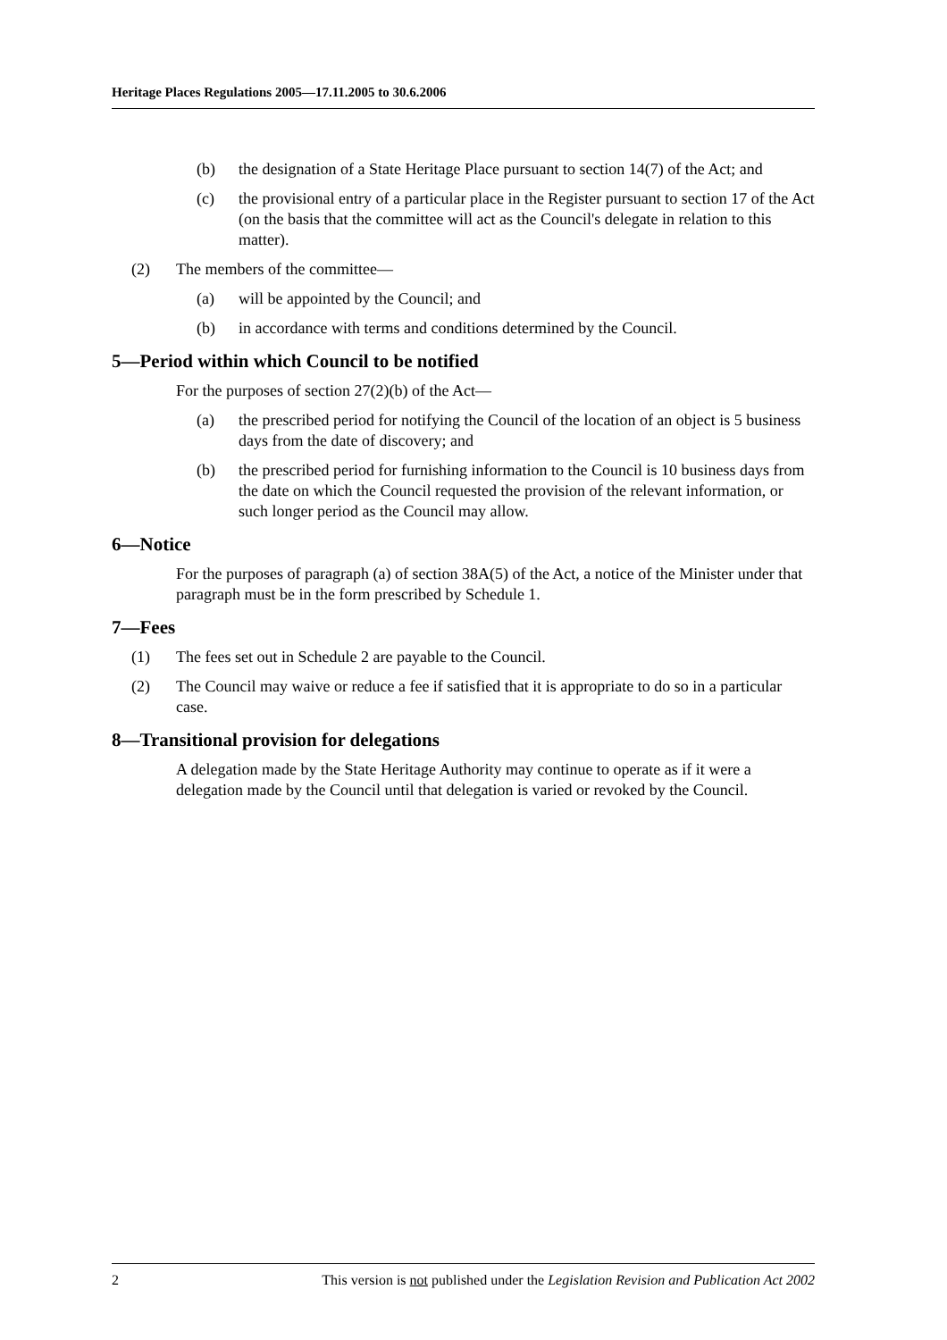Heritage Places Regulations 2005—17.11.2005 to 30.6.2006
(b) the designation of a State Heritage Place pursuant to section 14(7) of the Act; and
(c) the provisional entry of a particular place in the Register pursuant to section 17 of the Act (on the basis that the committee will act as the Council's delegate in relation to this matter).
(2) The members of the committee—
(a) will be appointed by the Council; and
(b) in accordance with terms and conditions determined by the Council.
5—Period within which Council to be notified
For the purposes of section 27(2)(b) of the Act—
(a) the prescribed period for notifying the Council of the location of an object is 5 business days from the date of discovery; and
(b) the prescribed period for furnishing information to the Council is 10 business days from the date on which the Council requested the provision of the relevant information, or such longer period as the Council may allow.
6—Notice
For the purposes of paragraph (a) of section 38A(5) of the Act, a notice of the Minister under that paragraph must be in the form prescribed by Schedule 1.
7—Fees
(1) The fees set out in Schedule 2 are payable to the Council.
(2) The Council may waive or reduce a fee if satisfied that it is appropriate to do so in a particular case.
8—Transitional provision for delegations
A delegation made by the State Heritage Authority may continue to operate as if it were a delegation made by the Council until that delegation is varied or revoked by the Council.
2 This version is not published under the Legislation Revision and Publication Act 2002